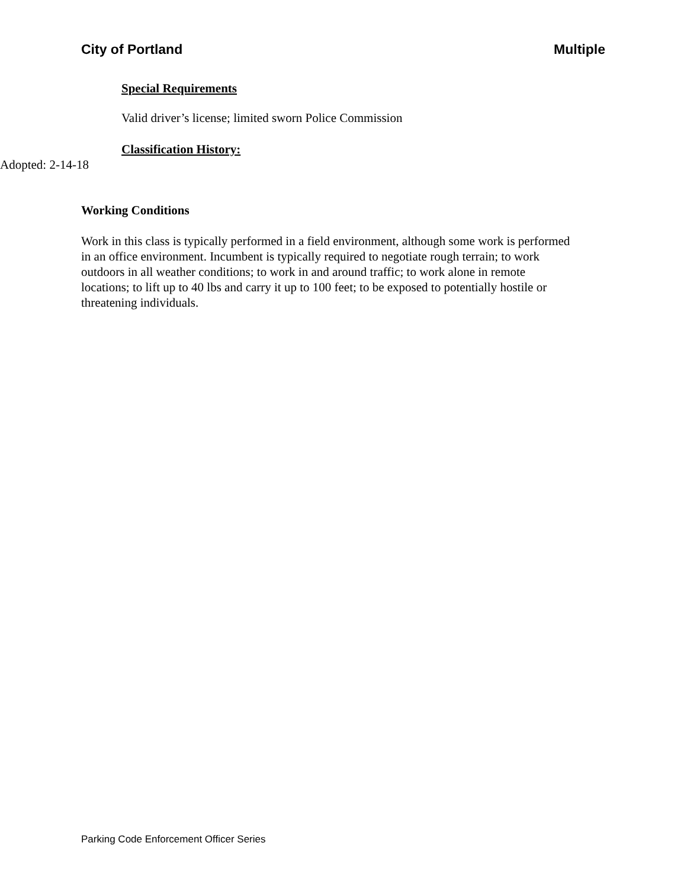City of Portland Multiple
Special Requirements
Valid driver’s license; limited sworn Police Commission
Classification History:
Adopted: 2-14-18
Working Conditions
Work in this class is typically performed in a field environment, although some work is performed in an office environment. Incumbent is typically required to negotiate rough terrain; to work outdoors in all weather conditions; to work in and around traffic; to work alone in remote locations; to lift up to 40 lbs and carry it up to 100 feet; to be exposed to potentially hostile or threatening individuals.
Parking Code Enforcement Officer Series